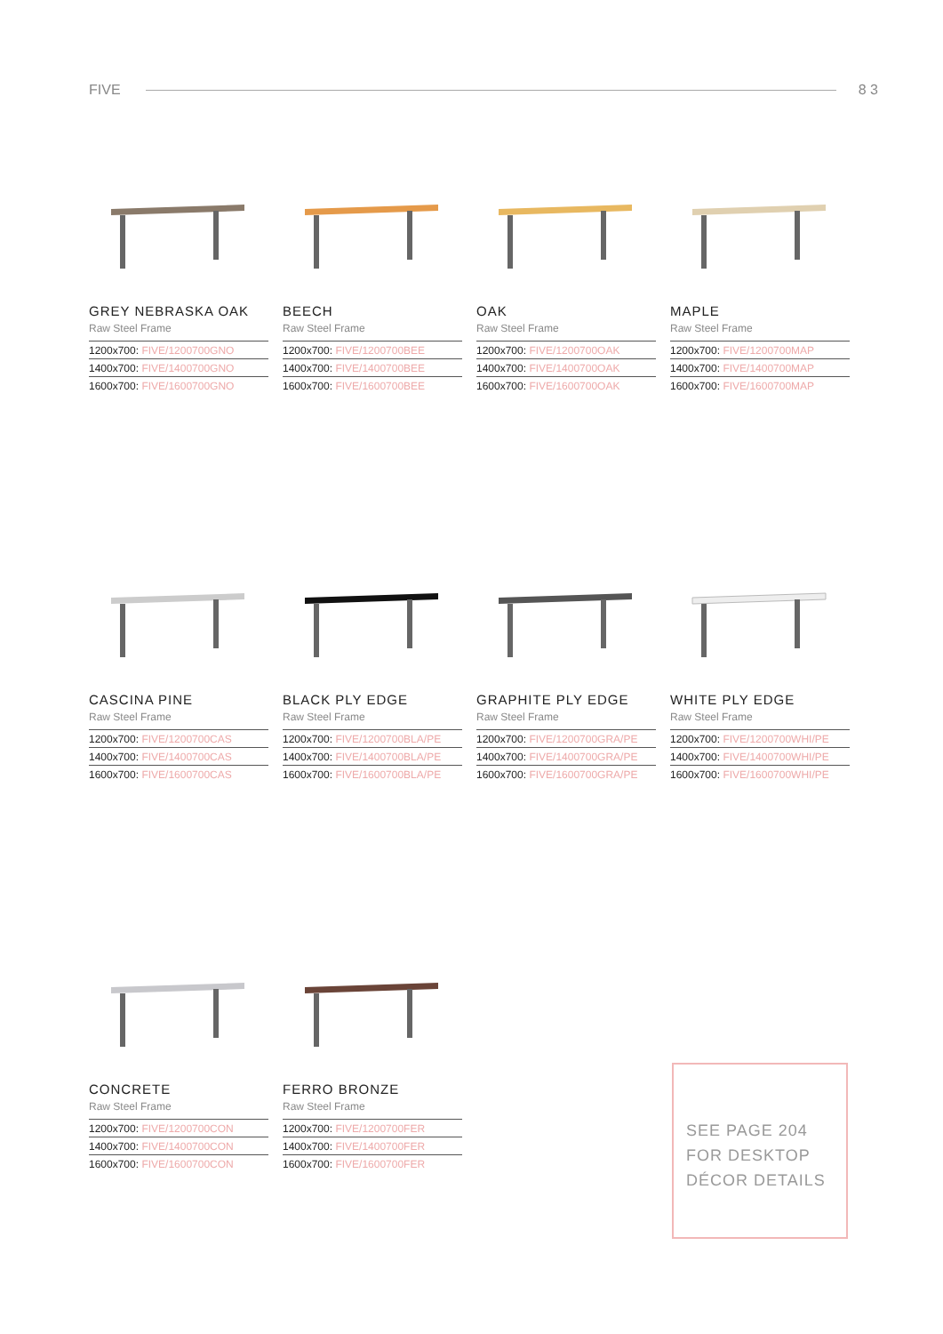FIVE 8 3
GREY NEBRASKA OAK
Raw Steel Frame
| 1200x700: FIVE/1200700GNO |
| 1400x700: FIVE/1400700GNO |
| 1600x700: FIVE/1600700GNO |
BEECH
Raw Steel Frame
| 1200x700: FIVE/1200700BEE |
| 1400x700: FIVE/1400700BEE |
| 1600x700: FIVE/1600700BEE |
OAK
Raw Steel Frame
| 1200x700: FIVE/1200700OAK |
| 1400x700: FIVE/1400700OAK |
| 1600x700: FIVE/1600700OAK |
MAPLE
Raw Steel Frame
| 1200x700: FIVE/1200700MAP |
| 1400x700: FIVE/1400700MAP |
| 1600x700: FIVE/1600700MAP |
CASCINA PINE
Raw Steel Frame
| 1200x700: FIVE/1200700CAS |
| 1400x700: FIVE/1400700CAS |
| 1600x700: FIVE/1600700CAS |
BLACK PLY EDGE
Raw Steel Frame
| 1200x700: FIVE/1200700BLA/PE |
| 1400x700: FIVE/1400700BLA/PE |
| 1600x700: FIVE/1600700BLA/PE |
GRAPHITE PLY EDGE
Raw Steel Frame
| 1200x700: FIVE/1200700GRA/PE |
| 1400x700: FIVE/1400700GRA/PE |
| 1600x700: FIVE/1600700GRA/PE |
WHITE PLY EDGE
Raw Steel Frame
| 1200x700: FIVE/1200700WHI/PE |
| 1400x700: FIVE/1400700WHI/PE |
| 1600x700: FIVE/1600700WHI/PE |
CONCRETE
Raw Steel Frame
| 1200x700: FIVE/1200700CON |
| 1400x700: FIVE/1400700CON |
| 1600x700: FIVE/1600700CON |
FERRO BRONZE
Raw Steel Frame
| 1200x700: FIVE/1200700FER |
| 1400x700: FIVE/1400700FER |
| 1600x700: FIVE/1600700FER |
SEE PAGE 204
FOR DESKTOP
DÉCOR DETAILS